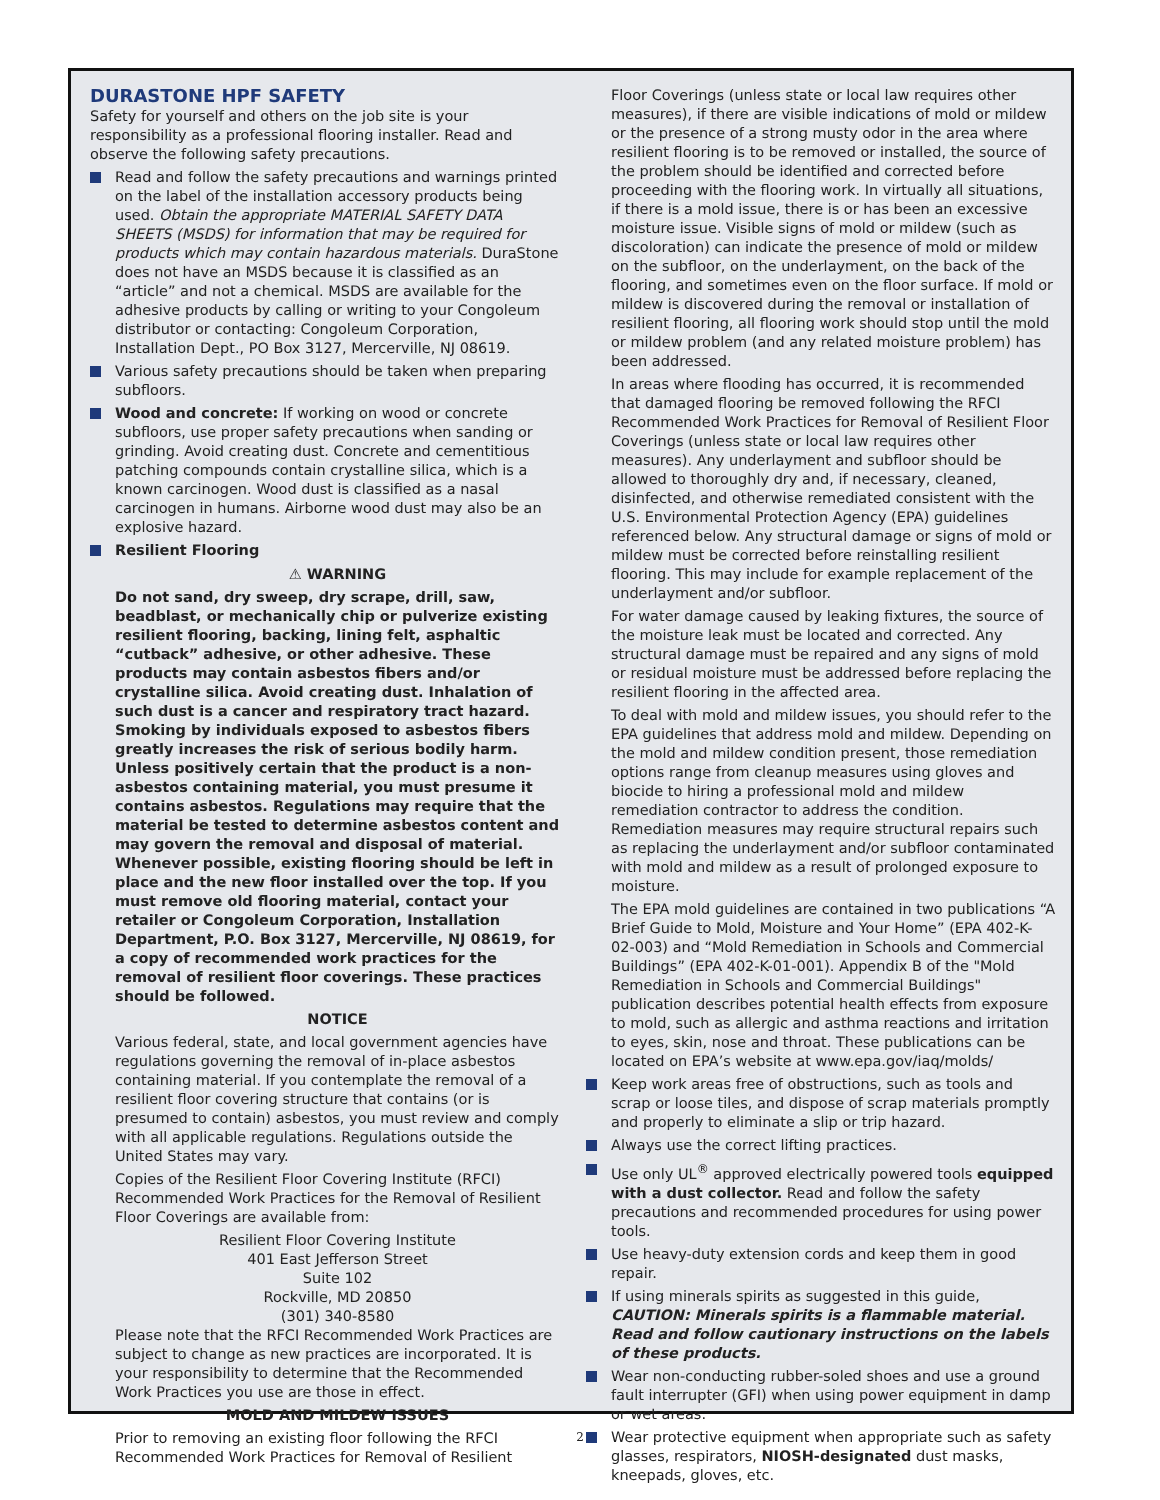DURASTONE HPF SAFETY
Safety for yourself and others on the job site is your responsibility as a professional flooring installer. Read and observe the following safety precautions.
Read and follow the safety precautions and warnings printed on the label of the installation accessory products being used. Obtain the appropriate MATERIAL SAFETY DATA SHEETS (MSDS) for information that may be required for products which may contain hazardous materials. DuraStone does not have an MSDS because it is classified as an “article” and not a chemical. MSDS are available for the adhesive products by calling or writing to your Congoleum distributor or contacting: Congoleum Corporation, Installation Dept., PO Box 3127, Mercerville, NJ 08619.
Various safety precautions should be taken when preparing subfloors.
Wood and concrete: If working on wood or concrete subfloors, use proper safety precautions when sanding or grinding. Avoid creating dust. Concrete and cementitious patching compounds contain crystalline silica, which is a known carcinogen. Wood dust is classified as a nasal carcinogen in humans. Airborne wood dust may also be an explosive hazard.
Resilient Flooring
⚠ WARNING
Do not sand, dry sweep, dry scrape, drill, saw, beadblast, or mechanically chip or pulverize existing resilient flooring, backing, lining felt, asphaltic “cutback” adhesive, or other adhesive. These products may contain asbestos fibers and/or crystalline silica. Avoid creating dust. Inhalation of such dust is a cancer and respiratory tract hazard. Smoking by individuals exposed to asbestos fibers greatly increases the risk of serious bodily harm. Unless positively certain that the product is a non-asbestos containing material, you must presume it contains asbestos. Regulations may require that the material be tested to determine asbestos content and may govern the removal and disposal of material. Whenever possible, existing flooring should be left in place and the new floor installed over the top. If you must remove old flooring material, contact your retailer or Congoleum Corporation, Installation Department, P.O. Box 3127, Mercerville, NJ 08619, for a copy of recommended work practices for the removal of resilient floor coverings. These practices should be followed.
NOTICE
Various federal, state, and local government agencies have regulations governing the removal of in-place asbestos containing material. If you contemplate the removal of a resilient floor covering structure that contains (or is presumed to contain) asbestos, you must review and comply with all applicable regulations. Regulations outside the United States may vary.
Copies of the Resilient Floor Covering Institute (RFCI) Recommended Work Practices for the Removal of Resilient Floor Coverings are available from:
Resilient Floor Covering Institute
401 East Jefferson Street
Suite 102
Rockville, MD 20850
(301) 340-8580
Please note that the RFCI Recommended Work Practices are subject to change as new practices are incorporated. It is your responsibility to determine that the Recommended Work Practices you use are those in effect.
MOLD AND MILDEW ISSUES
Prior to removing an existing floor following the RFCI Recommended Work Practices for Removal of Resilient
Floor Coverings (unless state or local law requires other measures), if there are visible indications of mold or mildew or the presence of a strong musty odor in the area where resilient flooring is to be removed or installed, the source of the problem should be identified and corrected before proceeding with the flooring work. In virtually all situations, if there is a mold issue, there is or has been an excessive moisture issue. Visible signs of mold or mildew (such as discoloration) can indicate the presence of mold or mildew on the subfloor, on the underlayment, on the back of the flooring, and sometimes even on the floor surface. If mold or mildew is discovered during the removal or installation of resilient flooring, all flooring work should stop until the mold or mildew problem (and any related moisture problem) has been addressed.
In areas where flooding has occurred, it is recommended that damaged flooring be removed following the RFCI Recommended Work Practices for Removal of Resilient Floor Coverings (unless state or local law requires other measures). Any underlayment and subfloor should be allowed to thoroughly dry and, if necessary, cleaned, disinfected, and otherwise remediated consistent with the U.S. Environmental Protection Agency (EPA) guidelines referenced below. Any structural damage or signs of mold or mildew must be corrected before reinstalling resilient flooring. This may include for example replacement of the underlayment and/or subfloor.
For water damage caused by leaking fixtures, the source of the moisture leak must be located and corrected. Any structural damage must be repaired and any signs of mold or residual moisture must be addressed before replacing the resilient flooring in the affected area.
To deal with mold and mildew issues, you should refer to the EPA guidelines that address mold and mildew. Depending on the mold and mildew condition present, those remediation options range from cleanup measures using gloves and biocide to hiring a professional mold and mildew remediation contractor to address the condition. Remediation measures may require structural repairs such as replacing the underlayment and/or subfloor contaminated with mold and mildew as a result of prolonged exposure to moisture.
The EPA mold guidelines are contained in two publications “A Brief Guide to Mold, Moisture and Your Home” (EPA 402-K-02-003) and “Mold Remediation in Schools and Commercial Buildings” (EPA 402-K-01-001). Appendix B of the "Mold Remediation in Schools and Commercial Buildings" publication describes potential health effects from exposure to mold, such as allergic and asthma reactions and irritation to eyes, skin, nose and throat. These publications can be located on EPA’s website at www.epa.gov/iaq/molds/
Keep work areas free of obstructions, such as tools and scrap or loose tiles, and dispose of scrap materials promptly and properly to eliminate a slip or trip hazard.
Always use the correct lifting practices.
Use only UL<sup>®</sup> approved electrically powered tools equipped with a dust collector. Read and follow the safety precautions and recommended procedures for using power tools.
Use heavy-duty extension cords and keep them in good repair.
If using minerals spirits as suggested in this guide, CAUTION: Minerals spirits is a flammable material. Read and follow cautionary instructions on the labels of these products.
Wear non-conducting rubber-soled shoes and use a ground fault interrupter (GFI) when using power equipment in damp or wet areas.
Wear protective equipment when appropriate such as safety glasses, respirators, NIOSH-designated dust masks, kneepads, gloves, etc.
2